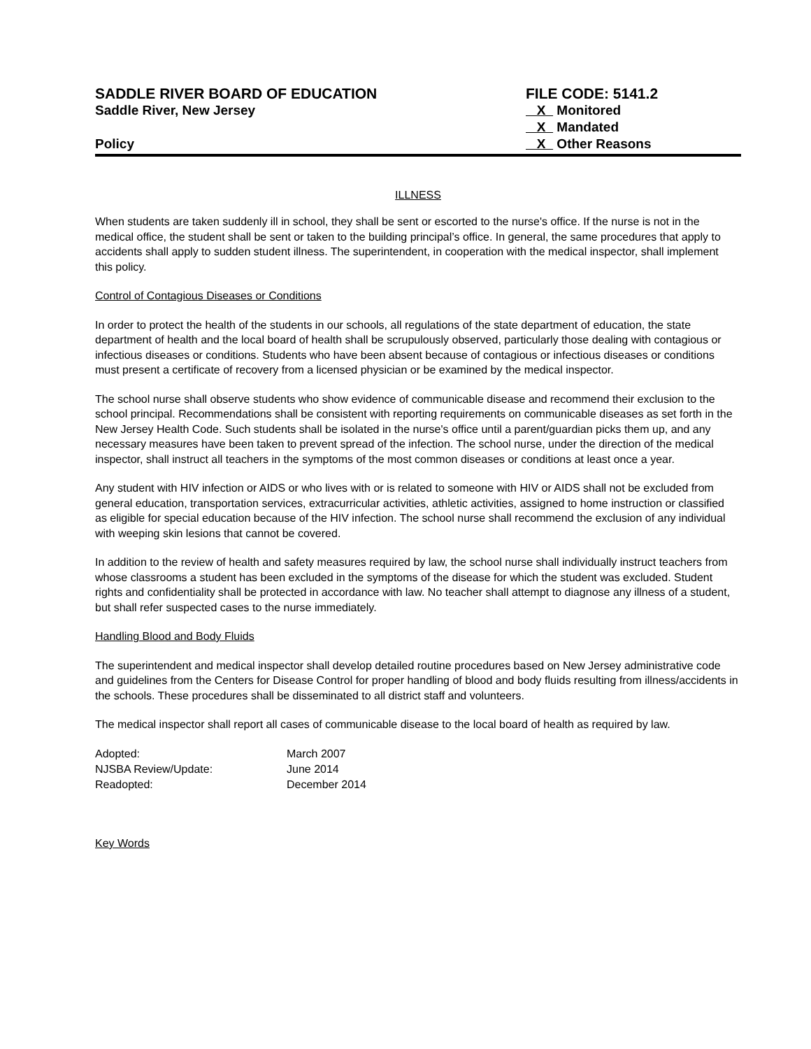SADDLE RIVER BOARD OF EDUCATION
Saddle River, New Jersey
Policy
FILE CODE: 5141.2
X Monitored
X Mandated
X Other Reasons
ILLNESS
When students are taken suddenly ill in school, they shall be sent or escorted to the nurse's office. If the nurse is not in the medical office, the student shall be sent or taken to the building principal’s office. In general, the same procedures that apply to accidents shall apply to sudden student illness. The superintendent, in cooperation with the medical inspector, shall implement this policy.
Control of Contagious Diseases or Conditions
In order to protect the health of the students in our schools, all regulations of the state department of education, the state department of health and the local board of health shall be scrupulously observed, particularly those dealing with contagious or infectious diseases or conditions. Students who have been absent because of contagious or infectious diseases or conditions must present a certificate of recovery from a licensed physician or be examined by the medical inspector.
The school nurse shall observe students who show evidence of communicable disease and recommend their exclusion to the school principal. Recommendations shall be consistent with reporting requirements on communicable diseases as set forth in the New Jersey Health Code. Such students shall be isolated in the nurse's office until a parent/guardian picks them up, and any necessary measures have been taken to prevent spread of the infection. The school nurse, under the direction of the medical inspector, shall instruct all teachers in the symptoms of the most common diseases or conditions at least once a year.
Any student with HIV infection or AIDS or who lives with or is related to someone with HIV or AIDS shall not be excluded from general education, transportation services, extracurricular activities, athletic activities, assigned to home instruction or classified as eligible for special education because of the HIV infection. The school nurse shall recommend the exclusion of any individual with weeping skin lesions that cannot be covered.
In addition to the review of health and safety measures required by law, the school nurse shall individually instruct teachers from whose classrooms a student has been excluded in the symptoms of the disease for which the student was excluded. Student rights and confidentiality shall be protected in accordance with law. No teacher shall attempt to diagnose any illness of a student, but shall refer suspected cases to the nurse immediately.
Handling Blood and Body Fluids
The superintendent and medical inspector shall develop detailed routine procedures based on New Jersey administrative code and guidelines from the Centers for Disease Control for proper handling of blood and body fluids resulting from illness/accidents in the schools. These procedures shall be disseminated to all district staff and volunteers.
The medical inspector shall report all cases of communicable disease to the local board of health as required by law.
| Adopted: | March 2007 |
| NJSBA Review/Update: | June 2014 |
| Readopted: | December 2014 |
Key Words